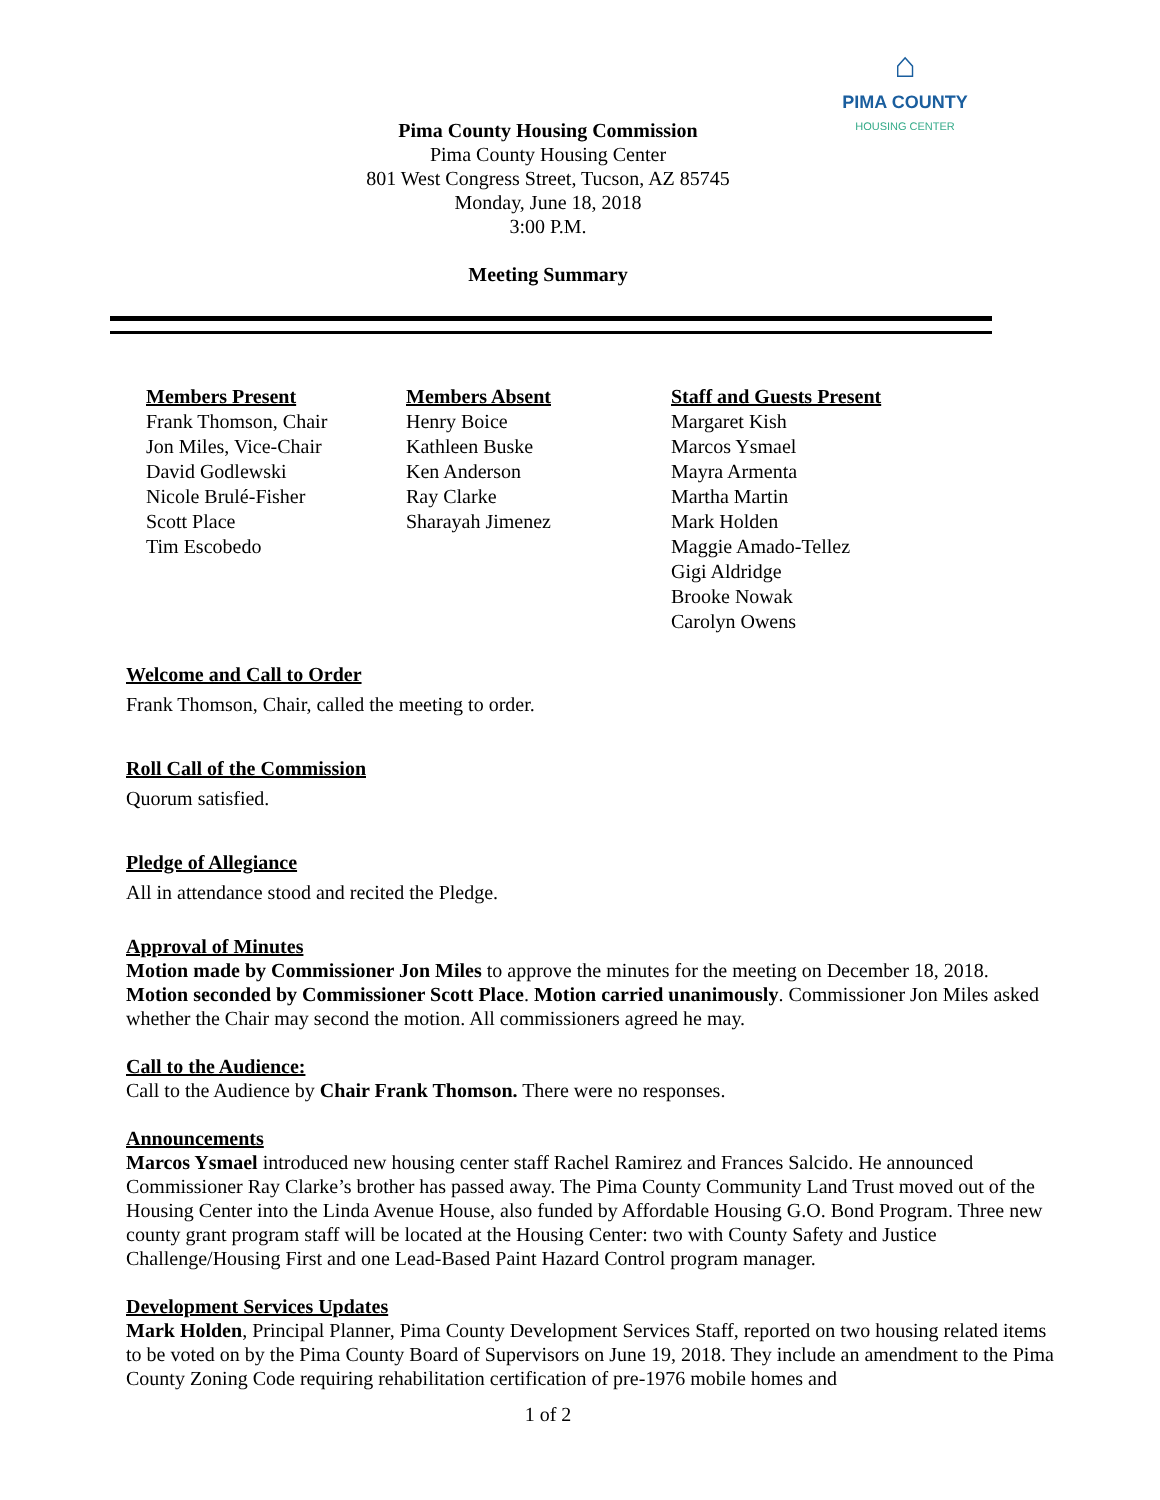⌂
PIMA COUNTY
HOUSING CENTER
Pima County Housing Commission
Pima County Housing Center
801 West Congress Street, Tucson, AZ 85745
Monday, June 18, 2018
3:00 P.M.
Meeting Summary
Members Present
Frank Thomson, Chair
Jon Miles, Vice-Chair
David Godlewski
Nicole Brulé-Fisher
Scott Place
Tim Escobedo
Members Absent
Henry Boice
Kathleen Buske
Ken Anderson
Ray Clarke
Sharayah Jimenez
Staff and Guests Present
Margaret Kish
Marcos Ysmael
Mayra Armenta
Martha Martin
Mark Holden
Maggie Amado-Tellez
Gigi Aldridge
Brooke Nowak
Carolyn Owens
Welcome and Call to Order
Frank Thomson, Chair, called the meeting to order.
Roll Call of the Commission
Quorum satisfied.
Pledge of Allegiance
All in attendance stood and recited the Pledge.
Approval of Minutes
Motion made by Commissioner Jon Miles to approve the minutes for the meeting on December 18, 2018. Motion seconded by Commissioner Scott Place. Motion carried unanimously. Commissioner Jon Miles asked whether the Chair may second the motion. All commissioners agreed he may.
Call to the Audience:
Call to the Audience by Chair Frank Thomson. There were no responses.
Announcements
Marcos Ysmael introduced new housing center staff Rachel Ramirez and Frances Salcido. He announced Commissioner Ray Clarke’s brother has passed away. The Pima County Community Land Trust moved out of the Housing Center into the Linda Avenue House, also funded by Affordable Housing G.O. Bond Program. Three new county grant program staff will be located at the Housing Center: two with County Safety and Justice Challenge/Housing First and one Lead-Based Paint Hazard Control program manager.
Development Services Updates
Mark Holden, Principal Planner, Pima County Development Services Staff, reported on two housing related items to be voted on by the Pima County Board of Supervisors on June 19, 2018. They include an amendment to the Pima County Zoning Code requiring rehabilitation certification of pre-1976 mobile homes and
1 of 2